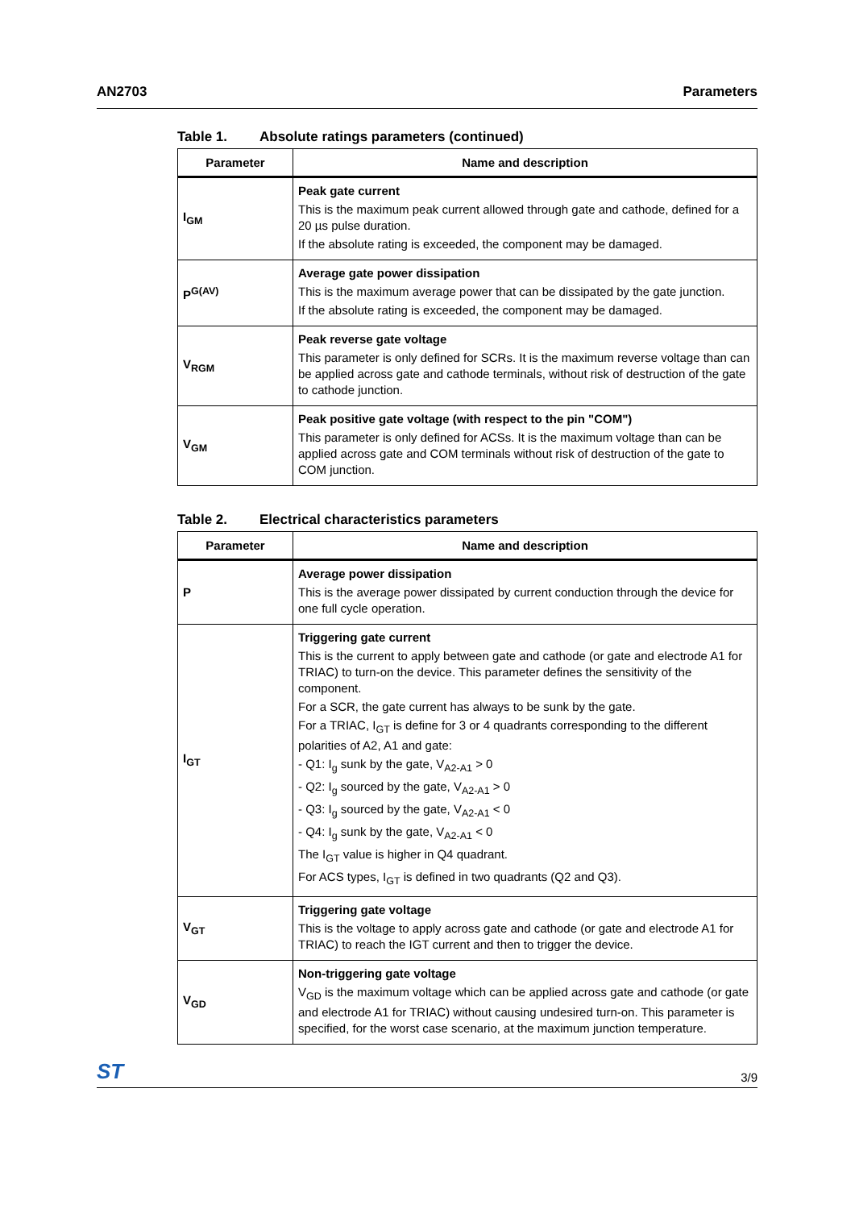AN2703 Parameters
Table 1. Absolute ratings parameters (continued)
| Parameter | Name and description |
| --- | --- |
| I<sub>GM</sub> | Peak gate current This is the maximum peak current allowed through gate and cathode, defined for a 20 µs pulse duration. If the absolute rating is exceeded, the component may be damaged. |
| P<sup>G(AV)</sup> | Average gate power dissipation This is the maximum average power that can be dissipated by the gate junction. If the absolute rating is exceeded, the component may be damaged. |
| V<sub>RGM</sub> | Peak reverse gate voltage This parameter is only defined for SCRs. It is the maximum reverse voltage than can be applied across gate and cathode terminals, without risk of destruction of the gate to cathode junction. |
| V<sub>GM</sub> | Peak positive gate voltage (with respect to the pin "COM") This parameter is only defined for ACSs. It is the maximum voltage than can be applied across gate and COM terminals without risk of destruction of the gate to COM junction. |
Table 2. Electrical characteristics parameters
| Parameter | Name and description |
| --- | --- |
| P | Average power dissipation This is the average power dissipated by current conduction through the device for one full cycle operation. |
| I<sub>GT</sub> | Triggering gate current This is the current to apply between gate and cathode (or gate and electrode A1 for TRIAC) to turn-on the device. This parameter defines the sensitivity of the component. For a SCR, the gate current has always to be sunk by the gate. For a TRIAC, I<sub>GT</sub> is define for 3 or 4 quadrants corresponding to the different polarities of A2, A1 and gate: - Q1: I<sub>g</sub> sunk by the gate, V<sub>A2-A1</sub> > 0 - Q2: I<sub>g</sub> sourced by the gate, V<sub>A2-A1</sub> > 0 - Q3: I<sub>g</sub> sourced by the gate, V<sub>A2-A1</sub> < 0 - Q4: I<sub>g</sub> sunk by the gate, V<sub>A2-A1</sub> < 0 The I<sub>GT</sub> value is higher in Q4 quadrant. For ACS types, I<sub>GT</sub> is defined in two quadrants (Q2 and Q3). |
| V<sub>GT</sub> | Triggering gate voltage This is the voltage to apply across gate and cathode (or gate and electrode A1 for TRIAC) to reach the IGT current and then to trigger the device. |
| V<sub>GD</sub> | Non-triggering gate voltage V<sub>GD</sub> is the maximum voltage which can be applied across gate and cathode (or gate and electrode A1 for TRIAC) without causing undesired turn-on. This parameter is specified, for the worst case scenario, at the maximum junction temperature. |
ST 3/9